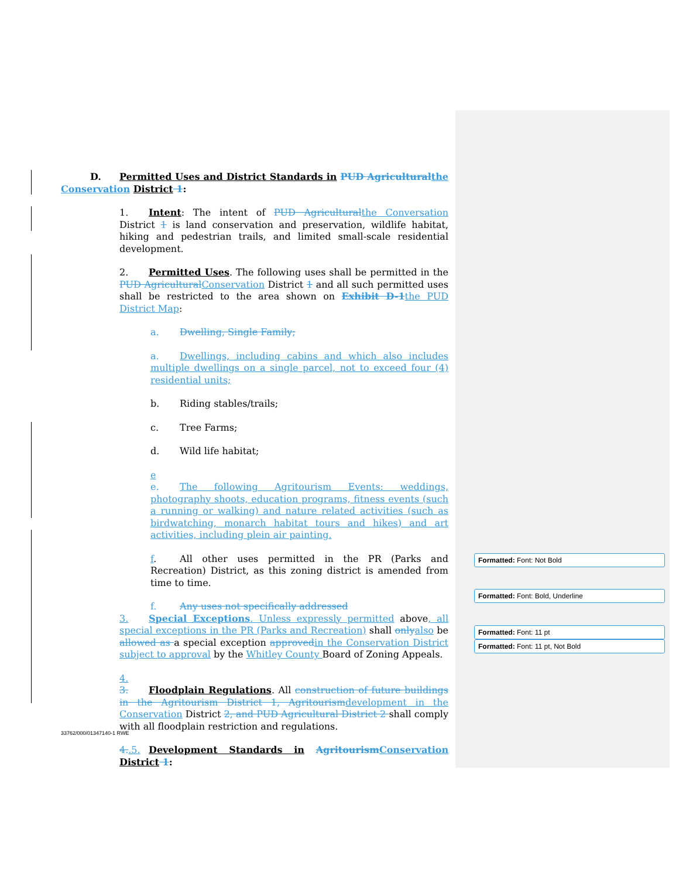D. Permitted Uses and District Standards in PUD Agricultural the Conservation District 1:
1. Intent: The intent of PUD Agricultural the Conversation District 1 is land conservation and preservation, wildlife habitat, hiking and pedestrian trails, and limited small-scale residential development.
2. Permitted Uses. The following uses shall be permitted in the PUD Agricultural Conservation District 1 and all such permitted uses shall be restricted to the area shown on Exhibit D-1 the PUD District Map:
a. Dwelling, Single Family;
a. Dwellings, including cabins and which also includes multiple dwellings on a single parcel, not to exceed four (4) residential units;
b. Riding stables/trails;
c. Tree Farms;
d. Wild life habitat;
e
e. The following Agritourism Events: weddings, photography shoots, education programs, fitness events (such a running or walking) and nature related activities (such as birdwatching, monarch habitat tours and hikes) and art activities, including plein air painting.
f. All other uses permitted in the PR (Parks and Recreation) District, as this zoning district is amended from time to time.
f. Any uses not specifically addressed
3. Special Exceptions. Unless expressly permitted above, all special exceptions in the PR (Parks and Recreation) shall only also be allowed as a special exception approved in the Conservation District subject to approval by the Whitley County Board of Zoning Appeals.
4.
3. Floodplain Regulations. All construction of future buildings in the Agritourism District 1, Agritourism development in the Conservation District 2, and PUD Agricultural District 2 shall comply with all floodplain restriction and regulations.
4..5. Development Standards in Agritourism Conservation District 1:
33762/000/01347140-1 RWE
Formatted: Font: Not Bold
Formatted: Font: Bold, Underline
Formatted: Font: 11 pt
Formatted: Font: 11 pt, Not Bold